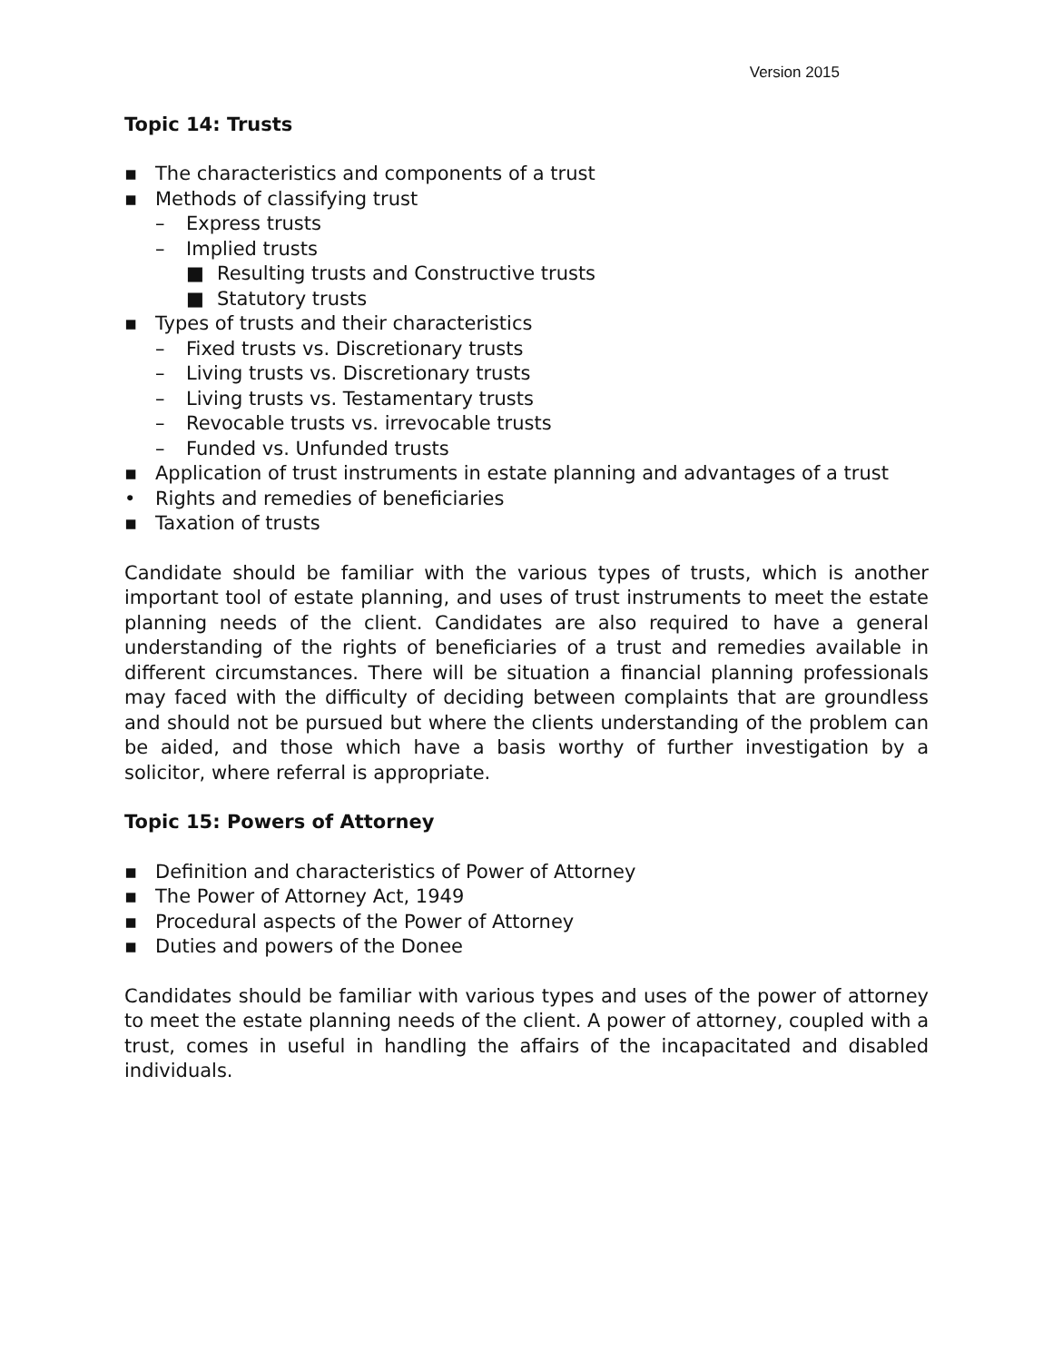Version 2015
Topic 14: Trusts
▪ The characteristics and components of a trust
▪ Methods of classifying trust
– Express trusts
– Implied trusts
■ Resulting trusts and Constructive trusts
■ Statutory trusts
▪ Types of trusts and their characteristics
– Fixed trusts vs. Discretionary trusts
– Living trusts vs. Discretionary trusts
– Living trusts vs. Testamentary trusts
– Revocable trusts vs. irrevocable trusts
– Funded vs. Unfunded trusts
▪ Application of trust instruments in estate planning and advantages of a trust
• Rights and remedies of beneficiaries
▪ Taxation of trusts
Candidate should be familiar with the various types of trusts, which is another important tool of estate planning, and uses of trust instruments to meet the estate planning needs of the client. Candidates are also required to have a general understanding of the rights of beneficiaries of a trust and remedies available in different circumstances. There will be situation a financial planning professionals may faced with the difficulty of deciding between complaints that are groundless and should not be pursued but where the clients understanding of the problem can be aided, and those which have a basis worthy of further investigation by a solicitor, where referral is appropriate.
Topic 15: Powers of Attorney
▪ Definition and characteristics of Power of Attorney
▪ The Power of Attorney Act, 1949
▪ Procedural aspects of the Power of Attorney
▪ Duties and powers of the Donee
Candidates should be familiar with various types and uses of the power of attorney to meet the estate planning needs of the client. A power of attorney, coupled with a trust, comes in useful in handling the affairs of the incapacitated and disabled individuals.